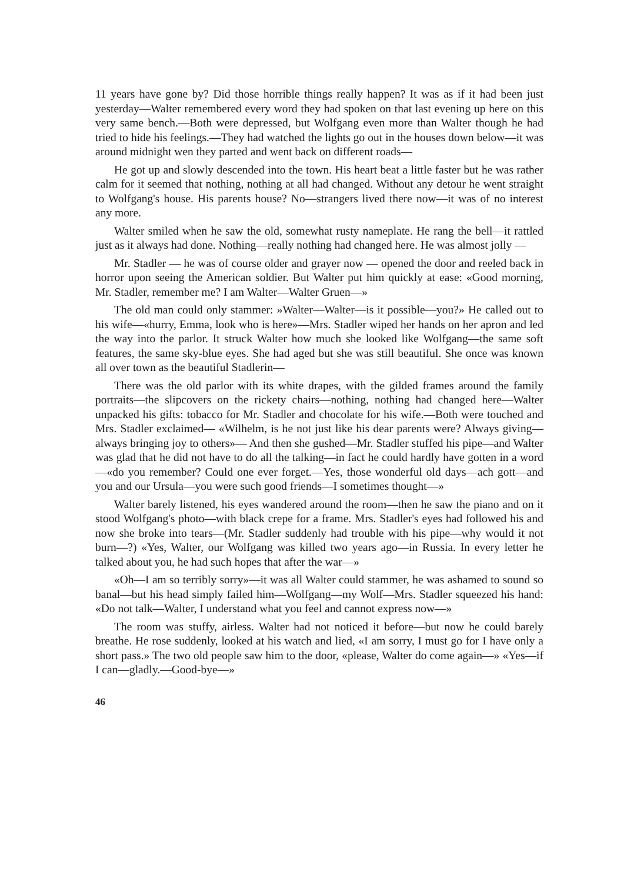11 years have gone by? Did those horrible things really happen? It was as if it had been just yesterday—Walter remembered every word they had spoken on that last evening up here on this very same bench.—Both were depressed, but Wolfgang even more than Walter though he had tried to hide his feelings.—They had watched the lights go out in the houses down below—it was around midnight wen they parted and went back on different roads—
He got up and slowly descended into the town. His heart beat a little faster but he was rather calm for it seemed that nothing, nothing at all had changed. Without any detour he went straight to Wolfgang's house. His parents house? No—strangers lived there now—it was of no interest any more.
Walter smiled when he saw the old, somewhat rusty nameplate. He rang the bell—it rattled just as it always had done. Nothing—really nothing had changed here. He was almost jolly —
Mr. Stadler — he was of course older and grayer now — opened the door and reeled back in horror upon seeing the American soldier. But Walter put him quickly at ease: «Good morning, Mr. Stadler, remember me? I am Walter—Walter Gruen—»
The old man could only stammer: »Walter—Walter—is it possible—you?» He called out to his wife—«hurry, Emma, look who is here»—Mrs. Stadler wiped her hands on her apron and led the way into the parlor. It struck Walter how much she looked like Wolfgang—the same soft features, the same sky-blue eyes. She had aged but she was still beautiful. She once was known all over town as the beautiful Stadlerin—
There was the old parlor with its white drapes, with the gilded frames around the family portraits—the slipcovers on the rickety chairs—nothing, nothing had changed here—Walter unpacked his gifts: tobacco for Mr. Stadler and chocolate for his wife.—Both were touched and Mrs. Stadler exclaimed— «Wilhelm, is he not just like his dear parents were? Always giving—always bringing joy to others»— And then she gushed—Mr. Stadler stuffed his pipe—and Walter was glad that he did not have to do all the talking—in fact he could hardly have gotten in a word—«do you remember? Could one ever forget.—Yes, those wonderful old days—ach gott—and you and our Ursula—you were such good friends—I sometimes thought—»
Walter barely listened, his eyes wandered around the room—then he saw the piano and on it stood Wolfgang's photo—with black crepe for a frame. Mrs. Stadler's eyes had followed his and now she broke into tears—(Mr. Stadler suddenly had trouble with his pipe—why would it not burn—?) «Yes, Walter, our Wolfgang was killed two years ago—in Russia. In every letter he talked about you, he had such hopes that after the war—»
«Oh—I am so terribly sorry»—it was all Walter could stammer, he was ashamed to sound so banal—but his head simply failed him—Wolfgang—my Wolf—Mrs. Stadler squeezed his hand: «Do not talk—Walter, I understand what you feel and cannot express now—»
The room was stuffy, airless. Walter had not noticed it before—but now he could barely breathe. He rose suddenly, looked at his watch and lied, «I am sorry, I must go for I have only a short pass.» The two old people saw him to the door, «please, Walter do come again—» «Yes—if I can—gladly.—Good-bye—»
46